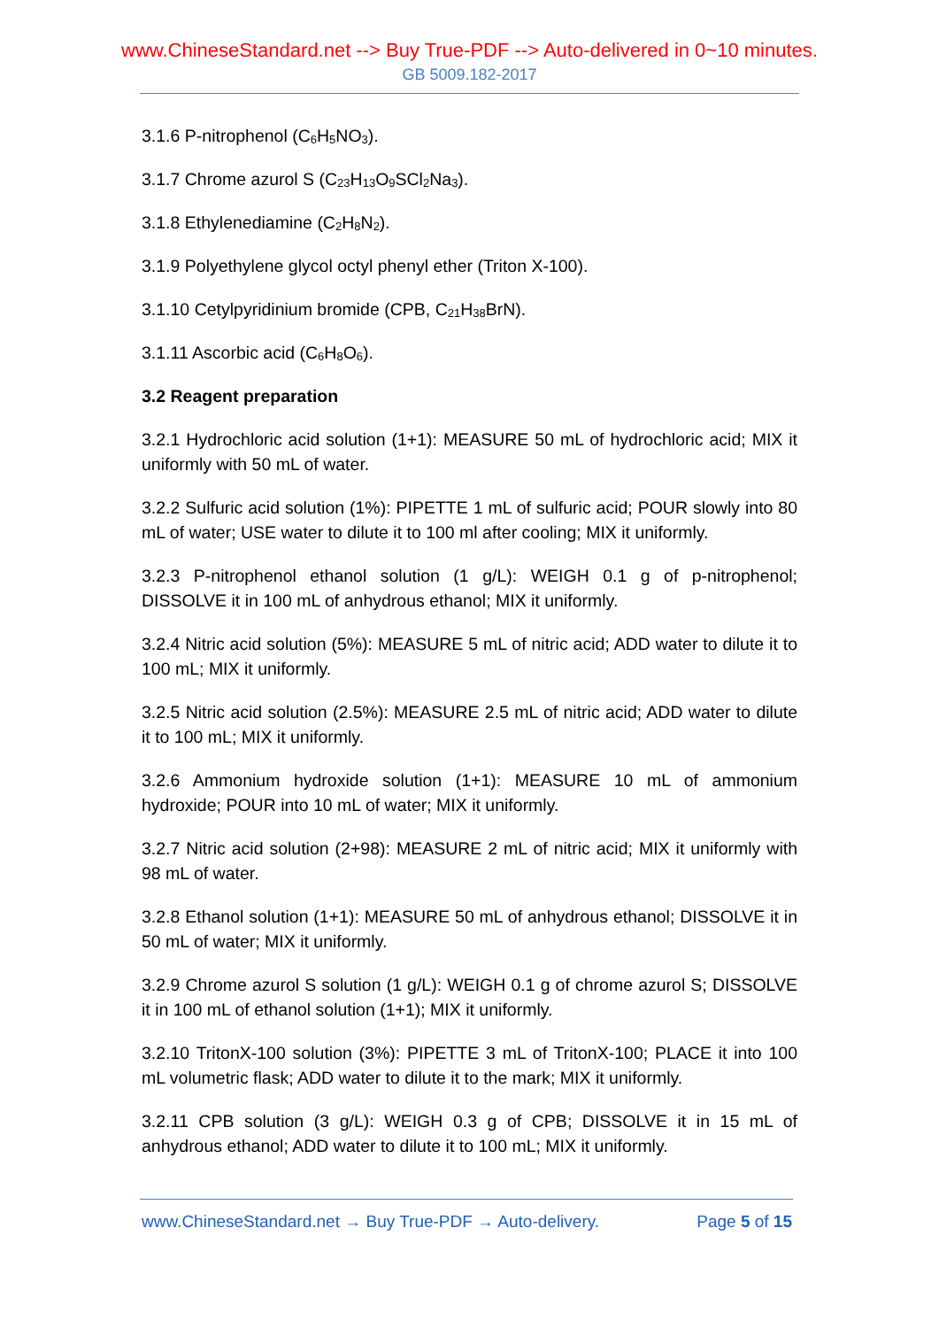www.ChineseStandard.net --> Buy True-PDF --> Auto-delivered in 0~10 minutes.
GB 5009.182-2017
3.1.6 P-nitrophenol (C<sub>6</sub>H<sub>5</sub>NO<sub>3</sub>).
3.1.7 Chrome azurol S (C<sub>23</sub>H<sub>13</sub>O<sub>9</sub>SCl<sub>2</sub>Na<sub>3</sub>).
3.1.8 Ethylenediamine (C<sub>2</sub>H<sub>8</sub>N<sub>2</sub>).
3.1.9 Polyethylene glycol octyl phenyl ether (Triton X-100).
3.1.10 Cetylpyridinium bromide (CPB, C<sub>21</sub>H<sub>38</sub>BrN).
3.1.11 Ascorbic acid (C<sub>6</sub>H<sub>8</sub>O<sub>6</sub>).
3.2 Reagent preparation
3.2.1 Hydrochloric acid solution (1+1): MEASURE 50 mL of hydrochloric acid; MIX it uniformly with 50 mL of water.
3.2.2 Sulfuric acid solution (1%): PIPETTE 1 mL of sulfuric acid; POUR slowly into 80 mL of water; USE water to dilute it to 100 ml after cooling; MIX it uniformly.
3.2.3 P-nitrophenol ethanol solution (1 g/L): WEIGH 0.1 g of p-nitrophenol; DISSOLVE it in 100 mL of anhydrous ethanol; MIX it uniformly.
3.2.4 Nitric acid solution (5%): MEASURE 5 mL of nitric acid; ADD water to dilute it to 100 mL; MIX it uniformly.
3.2.5 Nitric acid solution (2.5%): MEASURE 2.5 mL of nitric acid; ADD water to dilute it to 100 mL; MIX it uniformly.
3.2.6 Ammonium hydroxide solution (1+1): MEASURE 10 mL of ammonium hydroxide; POUR into 10 mL of water; MIX it uniformly.
3.2.7 Nitric acid solution (2+98): MEASURE 2 mL of nitric acid; MIX it uniformly with 98 mL of water.
3.2.8 Ethanol solution (1+1): MEASURE 50 mL of anhydrous ethanol; DISSOLVE it in 50 mL of water; MIX it uniformly.
3.2.9 Chrome azurol S solution (1 g/L): WEIGH 0.1 g of chrome azurol S; DISSOLVE it in 100 mL of ethanol solution (1+1); MIX it uniformly.
3.2.10 TritonX-100 solution (3%): PIPETTE 3 mL of TritonX-100; PLACE it into 100 mL volumetric flask; ADD water to dilute it to the mark; MIX it uniformly.
3.2.11 CPB solution (3 g/L): WEIGH 0.3 g of CPB; DISSOLVE it in 15 mL of anhydrous ethanol; ADD water to dilute it to 100 mL; MIX it uniformly.
www.ChineseStandard.net → Buy True-PDF → Auto-delivery. Page 5 of 15